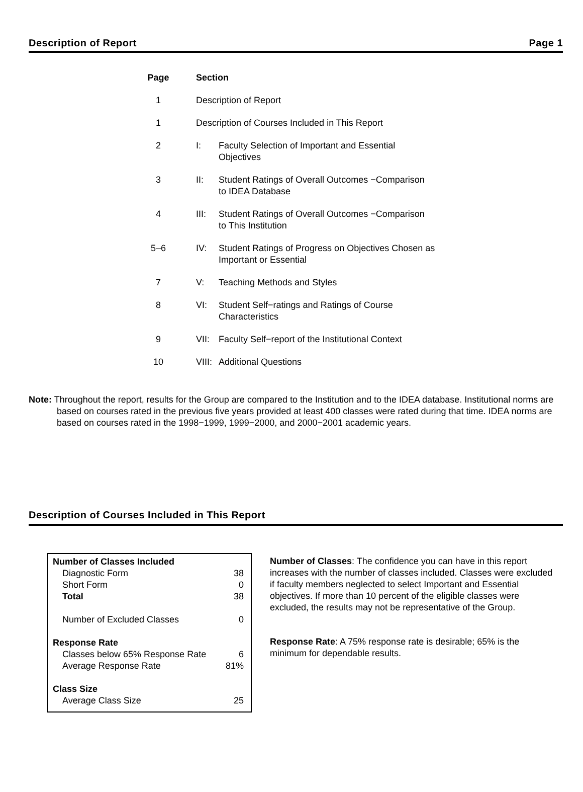Description of Report Page 1
| Page | Section | |
| --- | --- | --- |
| 1 | Description of Report | |
| 1 | Description of Courses Included in This Report | |
| 2 | I: | Faculty Selection of Important and Essential Objectives |
| 3 | II: | Student Ratings of Overall Outcomes −Comparison to IDEA Database |
| 4 | III: | Student Ratings of Overall Outcomes −Comparison to This Institution |
| 5–6 | IV: | Student Ratings of Progress on Objectives Chosen as Important or Essential |
| 7 | V: | Teaching Methods and Styles |
| 8 | VI: | Student Self−ratings and Ratings of Course Characteristics |
| 9 | VII: | Faculty Self−report of the Institutional Context |
| 10 | VIII: | Additional Questions |
Note: Throughout the report, results for the Group are compared to the Institution and to the IDEA database. Institutional norms are based on courses rated in the previous five years provided at least 400 classes were rated during that time. IDEA norms are based on courses rated in the 1998−1999, 1999−2000, and 2000−2001 academic years.
Description of Courses Included in This Report
| Number of Classes Included | |
| Diagnostic Form | 38 |
| Short Form | 0 |
| Total | 38 |
| Number of Excluded Classes | 0 |
| Response Rate | |
| Classes below 65% Response Rate | 6 |
| Average Response Rate | 81% |
| Class Size | |
| Average Class Size | 25 |
Number of Classes: The confidence you can have in this report increases with the number of classes included. Classes were excluded if faculty members neglected to select Important and Essential objectives. If more than 10 percent of the eligible classes were excluded, the results may not be representative of the Group.
Response Rate: A 75% response rate is desirable; 65% is the minimum for dependable results.